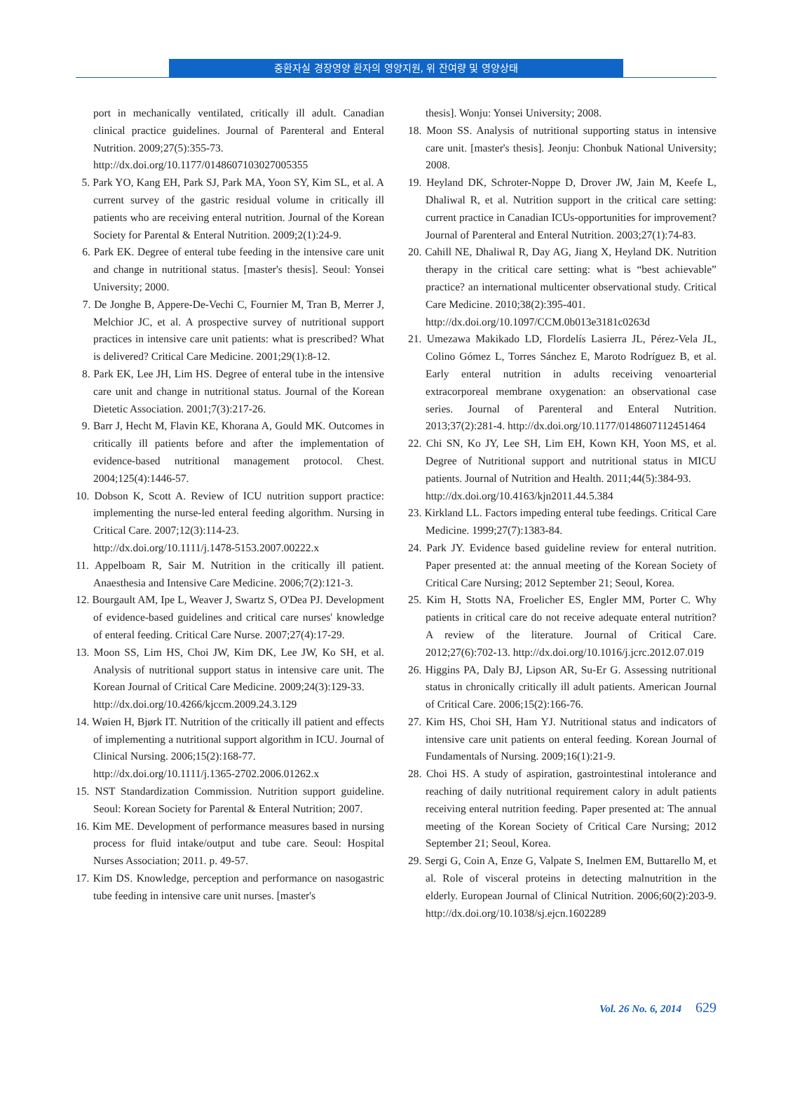중환자실 경장영양 환자의 영양지원, 위 잔여량 및 영양상태
port in mechanically ventilated, critically ill adult. Canadian clinical practice guidelines. Journal of Parenteral and Enteral Nutrition. 2009;27(5):355-73.
http://dx.doi.org/10.1177/0148607103027005355
5. Park YO, Kang EH, Park SJ, Park MA, Yoon SY, Kim SL, et al. A current survey of the gastric residual volume in critically ill patients who are receiving enteral nutrition. Journal of the Korean Society for Parental & Enteral Nutrition. 2009;2(1):24-9.
6. Park EK. Degree of enteral tube feeding in the intensive care unit and change in nutritional status. [master's thesis]. Seoul: Yonsei University; 2000.
7. De Jonghe B, Appere-De-Vechi C, Fournier M, Tran B, Merrer J, Melchior JC, et al. A prospective survey of nutritional support practices in intensive care unit patients: what is prescribed? What is delivered? Critical Care Medicine. 2001;29(1):8-12.
8. Park EK, Lee JH, Lim HS. Degree of enteral tube in the intensive care unit and change in nutritional status. Journal of the Korean Dietetic Association. 2001;7(3):217-26.
9. Barr J, Hecht M, Flavin KE, Khorana A, Gould MK. Outcomes in critically ill patients before and after the implementation of evidence-based nutritional management protocol. Chest. 2004;125(4):1446-57.
10. Dobson K, Scott A. Review of ICU nutrition support practice: implementing the nurse-led enteral feeding algorithm. Nursing in Critical Care. 2007;12(3):114-23.
http://dx.doi.org/10.1111/j.1478-5153.2007.00222.x
11. Appelboam R, Sair M. Nutrition in the critically ill patient. Anaesthesia and Intensive Care Medicine. 2006;7(2):121-3.
12. Bourgault AM, Ipe L, Weaver J, Swartz S, O'Dea PJ. Development of evidence-based guidelines and critical care nurses' knowledge of enteral feeding. Critical Care Nurse. 2007;27(4):17-29.
13. Moon SS, Lim HS, Choi JW, Kim DK, Lee JW, Ko SH, et al. Analysis of nutritional support status in intensive care unit. The Korean Journal of Critical Care Medicine. 2009;24(3):129-33.
http://dx.doi.org/10.4266/kjccm.2009.24.3.129
14. Wøien H, Bjørk IT. Nutrition of the critically ill patient and effects of implementing a nutritional support algorithm in ICU. Journal of Clinical Nursing. 2006;15(2):168-77.
http://dx.doi.org/10.1111/j.1365-2702.2006.01262.x
15. NST Standardization Commission. Nutrition support guideline. Seoul: Korean Society for Parental & Enteral Nutrition; 2007.
16. Kim ME. Development of performance measures based in nursing process for fluid intake/output and tube care. Seoul: Hospital Nurses Association; 2011. p. 49-57.
17. Kim DS. Knowledge, perception and performance on nasogastric tube feeding in intensive care unit nurses. [master's
thesis]. Wonju: Yonsei University; 2008.
18. Moon SS. Analysis of nutritional supporting status in intensive care unit. [master's thesis]. Jeonju: Chonbuk National University; 2008.
19. Heyland DK, Schroter-Noppe D, Drover JW, Jain M, Keefe L, Dhaliwal R, et al. Nutrition support in the critical care setting: current practice in Canadian ICUs-opportunities for improvement? Journal of Parenteral and Enteral Nutrition. 2003;27(1):74-83.
20. Cahill NE, Dhaliwal R, Day AG, Jiang X, Heyland DK. Nutrition therapy in the critical care setting: what is “best achievable” practice? an international multicenter observational study. Critical Care Medicine. 2010;38(2):395-401.
http://dx.doi.org/10.1097/CCM.0b013e3181c0263d
21. Umezawa Makikado LD, Flordelís Lasierra JL, Pérez-Vela JL, Colino Gómez L, Torres Sánchez E, Maroto Rodríguez B, et al. Early enteral nutrition in adults receiving venoarterial extracorporeal membrane oxygenation: an observational case series. Journal of Parenteral and Enteral Nutrition. 2013;37(2):281-4. http://dx.doi.org/10.1177/0148607112451464
22. Chi SN, Ko JY, Lee SH, Lim EH, Kown KH, Yoon MS, et al. Degree of Nutritional support and nutritional status in MICU patients. Journal of Nutrition and Health. 2011;44(5):384-93.
http://dx.doi.org/10.4163/kjn2011.44.5.384
23. Kirkland LL. Factors impeding enteral tube feedings. Critical Care Medicine. 1999;27(7):1383-84.
24. Park JY. Evidence based guideline review for enteral nutrition. Paper presented at: the annual meeting of the Korean Society of Critical Care Nursing; 2012 September 21; Seoul, Korea.
25. Kim H, Stotts NA, Froelicher ES, Engler MM, Porter C. Why patients in critical care do not receive adequate enteral nutrition? A review of the literature. Journal of Critical Care. 2012;27(6):702-13. http://dx.doi.org/10.1016/j.jcrc.2012.07.019
26. Higgins PA, Daly BJ, Lipson AR, Su-Er G. Assessing nutritional status in chronically critically ill adult patients. American Journal of Critical Care. 2006;15(2):166-76.
27. Kim HS, Choi SH, Ham YJ. Nutritional status and indicators of intensive care unit patients on enteral feeding. Korean Journal of Fundamentals of Nursing. 2009;16(1):21-9.
28. Choi HS. A study of aspiration, gastrointestinal intolerance and reaching of daily nutritional requirement calory in adult patients receiving enteral nutrition feeding. Paper presented at: The annual meeting of the Korean Society of Critical Care Nursing; 2012 September 21; Seoul, Korea.
29. Sergi G, Coin A, Enze G, Valpate S, Inelmen EM, Buttarello M, et al. Role of visceral proteins in detecting malnutrition in the elderly. European Journal of Clinical Nutrition. 2006;60(2):203-9. http://dx.doi.org/10.1038/sj.ejcn.1602289
Vol. 26 No. 6, 2014 629